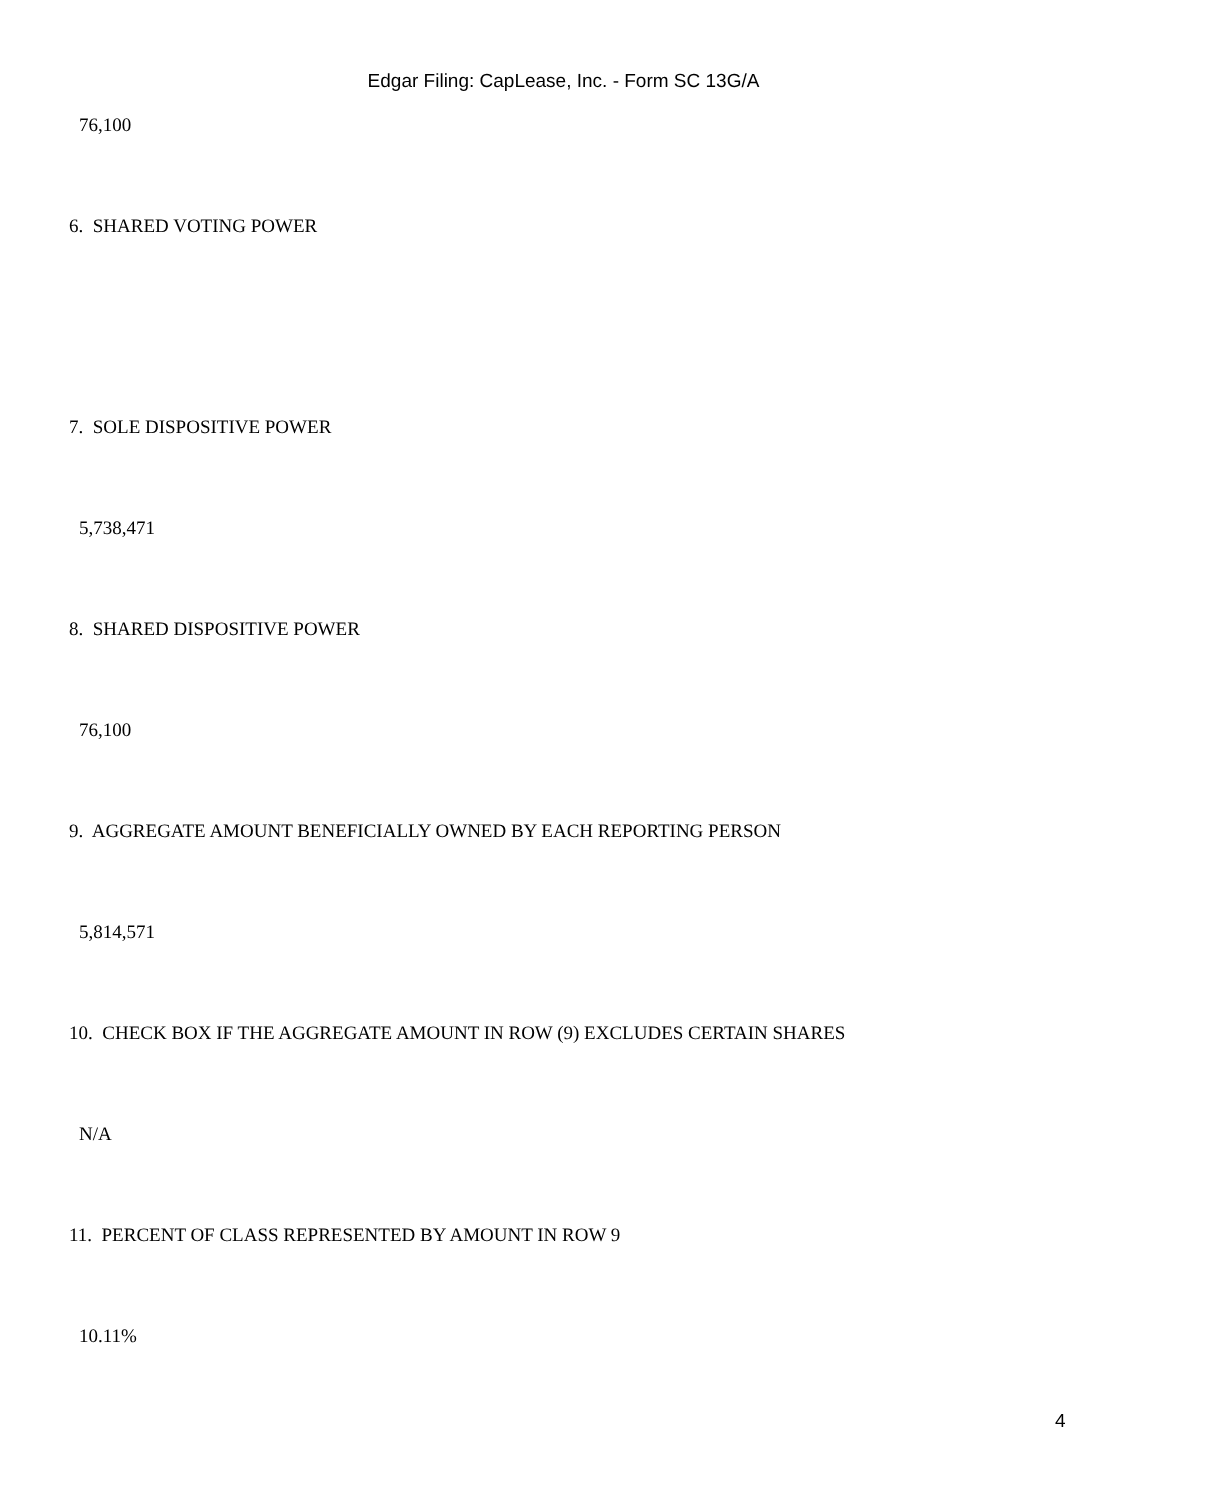Edgar Filing: CapLease, Inc. - Form SC 13G/A
76,100
6. SHARED VOTING POWER
7. SOLE DISPOSITIVE POWER
5,738,471
8. SHARED DISPOSITIVE POWER
76,100
9. AGGREGATE AMOUNT BENEFICIALLY OWNED BY EACH REPORTING PERSON
5,814,571
10. CHECK BOX IF THE AGGREGATE AMOUNT IN ROW (9) EXCLUDES CERTAIN SHARES
N/A
11. PERCENT OF CLASS REPRESENTED BY AMOUNT IN ROW 9
10.11%
4